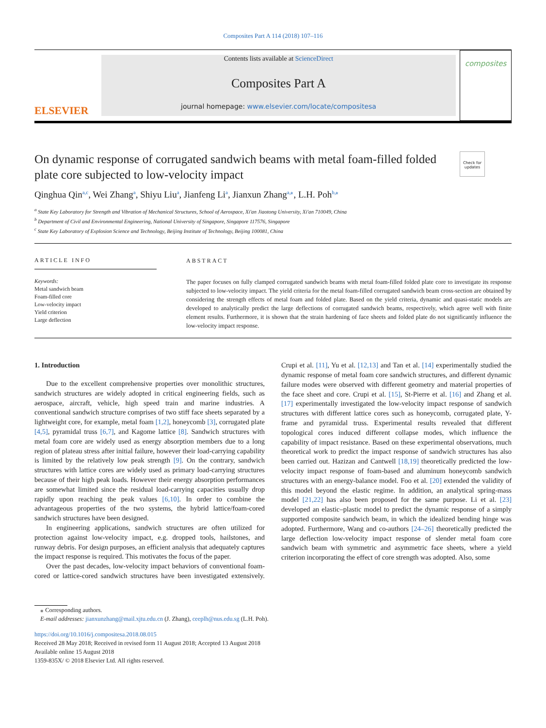Composites Part A 114 (2018) 107–116
ELSEVIER
Contents lists available at ScienceDirect
Composites Part A
journal homepage: www.elsevier.com/locate/compositesa
composites
Check for updates
On dynamic response of corrugated sandwich beams with metal foam-filled folded plate core subjected to low-velocity impact
Qinghua Qin<sup>a,c</sup>, Wei Zhang<sup>a</sup>, Shiyu Liu<sup>a</sup>, Jianfeng Li<sup>a</sup>, Jianxun Zhang<sup>a,⁎</sup>, L.H. Poh<sup>b,⁎</sup>
<sup>a</sup> State Key Laboratory for Strength and Vibration of Mechanical Structures, School of Aerospace, Xi'an Jiaotong University, Xi'an 710049, China
<sup>b</sup> Department of Civil and Environmental Engineering, National University of Singapore, Singapore 117576, Singapore
<sup>c</sup> State Key Laboratory of Explosion Science and Technology, Beijing Institute of Technology, Beijing 100081, China
ARTICLE INFO
Keywords:
Metal sandwich beam
Foam-filled core
Low-velocity impact
Yield criterion
Large deflection
ABSTRACT
The paper focuses on fully clamped corrugated sandwich beams with metal foam-filled folded plate core to investigate its response subjected to low-velocity impact. The yield criteria for the metal foam-filled corrugated sandwich beam cross-section are obtained by considering the strength effects of metal foam and folded plate. Based on the yield criteria, dynamic and quasi-static models are developed to analytically predict the large deflections of corrugated sandwich beams, respectively, which agree well with finite element results. Furthermore, it is shown that the strain hardening of face sheets and folded plate do not significantly influence the low-velocity impact response.
1. Introduction
Due to the excellent comprehensive properties over monolithic structures, sandwich structures are widely adopted in critical engineering fields, such as aerospace, aircraft, vehicle, high speed train and marine industries. A conventional sandwich structure comprises of two stiff face sheets separated by a lightweight core, for example, metal foam [1,2], honeycomb [3], corrugated plate [4,5], pyramidal truss [6,7], and Kagome lattice [8]. Sandwich structures with metal foam core are widely used as energy absorption members due to a long region of plateau stress after initial failure, however their load-carrying capability is limited by the relatively low peak strength [9]. On the contrary, sandwich structures with lattice cores are widely used as primary load-carrying structures because of their high peak loads. However their energy absorption performances are somewhat limited since the residual load-carrying capacities usually drop rapidly upon reaching the peak values [6,10]. In order to combine the advantageous properties of the two systems, the hybrid lattice/foam-cored sandwich structures have been designed.
In engineering applications, sandwich structures are often utilized for protection against low-velocity impact, e.g. dropped tools, hailstones, and runway debris. For design purposes, an efficient analysis that adequately captures the impact response is required. This motivates the focus of the paper.
Over the past decades, low-velocity impact behaviors of conventional foam-cored or lattice-cored sandwich structures have been investigated extensively. Crupi et al. [11], Yu et al. [12,13] and Tan et al. [14] experimentally studied the dynamic response of metal foam core sandwich structures, and different dynamic failure modes were observed with different geometry and material properties of the face sheet and core. Crupi et al. [15], St-Pierre et al. [16] and Zhang et al. [17] experimentally investigated the low-velocity impact response of sandwich structures with different lattice cores such as honeycomb, corrugated plate, Y-frame and pyramidal truss. Experimental results revealed that different topological cores induced different collapse modes, which influence the capability of impact resistance. Based on these experimental observations, much theoretical work to predict the impact response of sandwich structures has also been carried out. Hazizan and Cantwell [18,19] theoretically predicted the low-velocity impact response of foam-based and aluminum honeycomb sandwich structures with an energy-balance model. Foo et al. [20] extended the validity of this model beyond the elastic regime. In addition, an analytical spring-mass model [21,22] has also been proposed for the same purpose. Li et al. [23] developed an elastic–plastic model to predict the dynamic response of a simply supported composite sandwich beam, in which the idealized bending hinge was adopted. Furthermore, Wang and co-authors [24–26] theoretically predicted the large deflection low-velocity impact response of slender metal foam core sandwich beam with symmetric and asymmetric face sheets, where a yield criterion incorporating the effect of core strength was adopted. Also, some
⁎ Corresponding authors.
E-mail addresses: jianxunzhang@mail.xjtu.edu.cn (J. Zhang), ceeplh@nus.edu.sg (L.H. Poh).
https://doi.org/10.1016/j.compositesa.2018.08.015
Received 28 May 2018; Received in revised form 11 August 2018; Accepted 13 August 2018
Available online 15 August 2018
1359-835X/ © 2018 Elsevier Ltd. All rights reserved.